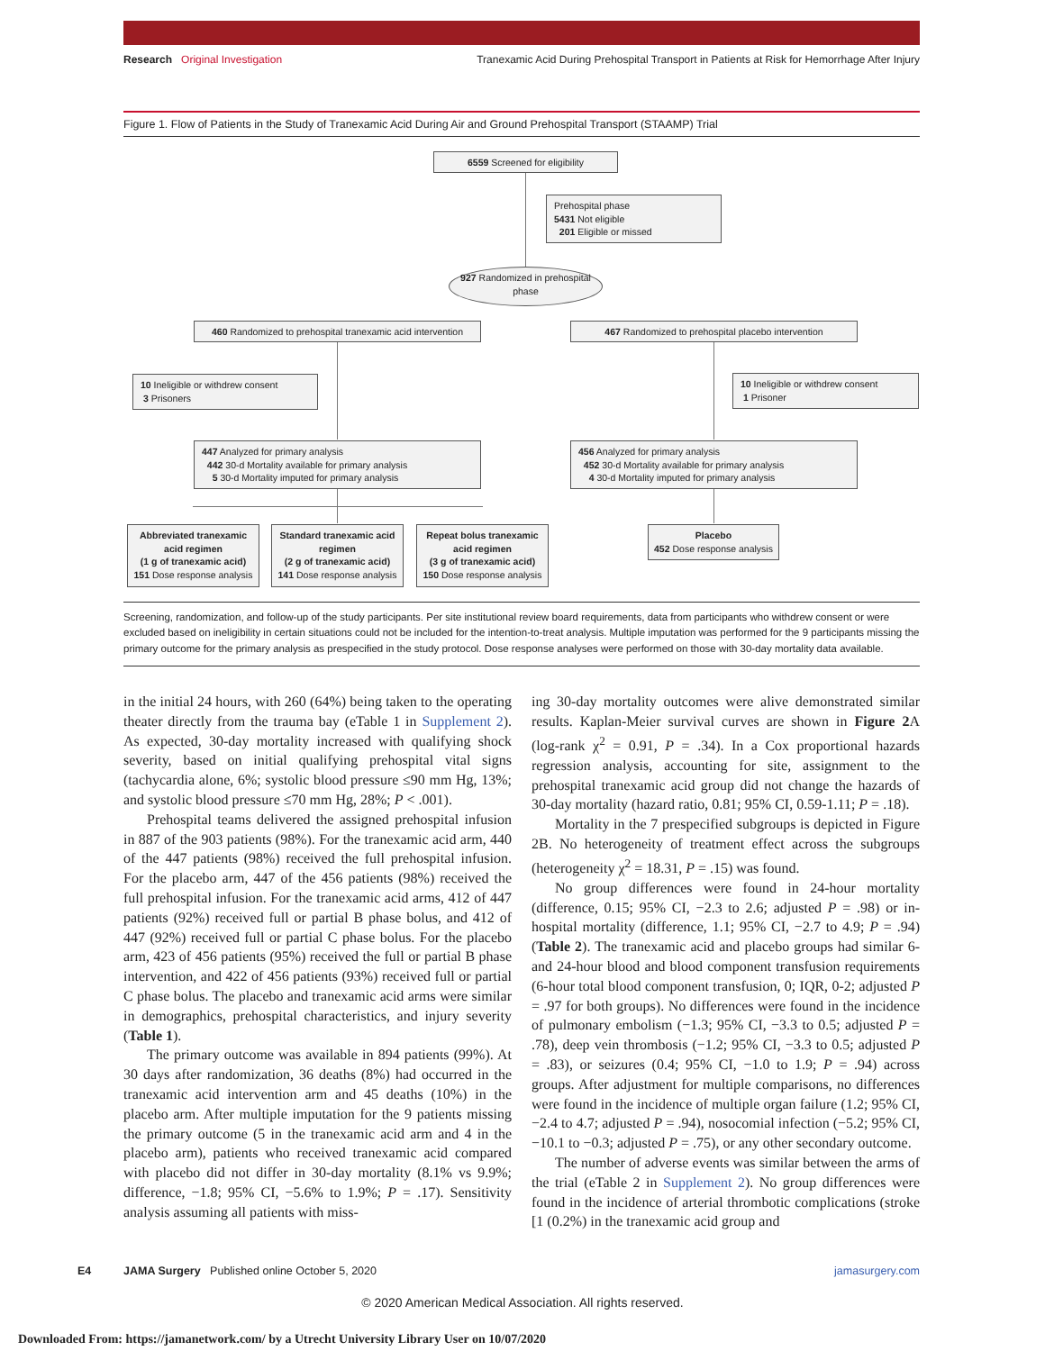Research Original Investigation Tranexamic Acid During Prehospital Transport in Patients at Risk for Hemorrhage After Injury
Figure 1. Flow of Patients in the Study of Tranexamic Acid During Air and Ground Prehospital Transport (STAAMP) Trial
6559 Screened for eligibility
Prehospital phase
5431 Not eligible
201 Eligible or missed
927 Randomized in prehospital phase
460 Randomized to prehospital tranexamic acid intervention
467 Randomized to prehospital placebo intervention
10 Ineligible or withdrew consent
3 Prisoners
10 Ineligible or withdrew consent
1 Prisoner
447 Analyzed for primary analysis
442 30-d Mortality available for primary analysis
5 30-d Mortality imputed for primary analysis
456 Analyzed for primary analysis
452 30-d Mortality available for primary analysis
4 30-d Mortality imputed for primary analysis
Abbreviated tranexamic acid regimen
(1 g of tranexamic acid)
151 Dose response analysis
Standard tranexamic acid regimen
(2 g of tranexamic acid)
141 Dose response analysis
Repeat bolus tranexamic acid regimen
(3 g of tranexamic acid)
150 Dose response analysis
Placebo
452 Dose response analysis
Screening, randomization, and follow-up of the study participants. Per site institutional review board requirements, data from participants who withdrew consent or were excluded based on ineligibility in certain situations could not be included for the intention-to-treat analysis. Multiple imputation was performed for the 9 participants missing the primary outcome for the primary analysis as prespecified in the study protocol. Dose response analyses were performed on those with 30-day mortality data available.
in the initial 24 hours, with 260 (64%) being taken to the operating theater directly from the trauma bay (eTable 1 in Supplement 2). As expected, 30-day mortality increased with qualifying shock severity, based on initial qualifying prehospital vital signs (tachycardia alone, 6%; systolic blood pressure ≤90 mm Hg, 13%; and systolic blood pressure ≤70 mm Hg, 28%; P < .001).
Prehospital teams delivered the assigned prehospital infusion in 887 of the 903 patients (98%). For the tranexamic acid arm, 440 of the 447 patients (98%) received the full prehospital infusion. For the placebo arm, 447 of the 456 patients (98%) received the full prehospital infusion. For the tranexamic acid arms, 412 of 447 patients (92%) received full or partial B phase bolus, and 412 of 447 (92%) received full or partial C phase bolus. For the placebo arm, 423 of 456 patients (95%) received the full or partial B phase intervention, and 422 of 456 patients (93%) received full or partial C phase bolus. The placebo and tranexamic acid arms were similar in demographics, prehospital characteristics, and injury severity (Table 1).
The primary outcome was available in 894 patients (99%). At 30 days after randomization, 36 deaths (8%) had occurred in the tranexamic acid intervention arm and 45 deaths (10%) in the placebo arm. After multiple imputation for the 9 patients missing the primary outcome (5 in the tranexamic acid arm and 4 in the placebo arm), patients who received tranexamic acid compared with placebo did not differ in 30-day mortality (8.1% vs 9.9%; difference, −1.8; 95% CI, −5.6% to 1.9%; P = .17). Sensitivity analysis assuming all patients with miss-
ing 30-day mortality outcomes were alive demonstrated similar results. Kaplan-Meier survival curves are shown in Figure 2 A (log-rank χ<sup>2</sup> = 0.91, P = .34). In a Cox proportional hazards regression analysis, accounting for site, assignment to the prehospital tranexamic acid group did not change the hazards of 30-day mortality (hazard ratio, 0.81; 95% CI, 0.59-1.11; P = .18).
Mortality in the 7 prespecified subgroups is depicted in Figure 2B. No heterogeneity of treatment effect across the subgroups (heterogeneity χ<sup>2</sup> = 18.31, P = .15) was found.
No group differences were found in 24-hour mortality (difference, 0.15; 95% CI, −2.3 to 2.6; adjusted P = .98) or in-hospital mortality (difference, 1.1; 95% CI, −2.7 to 4.9; P = .94) (Table 2). The tranexamic acid and placebo groups had similar 6- and 24-hour blood and blood component transfusion requirements (6-hour total blood component transfusion, 0; IQR, 0-2; adjusted P = .97 for both groups). No differences were found in the incidence of pulmonary embolism (−1.3; 95% CI, −3.3 to 0.5; adjusted P = .78), deep vein thrombosis (−1.2; 95% CI, −3.3 to 0.5; adjusted P = .83), or seizures (0.4; 95% CI, −1.0 to 1.9; P = .94) across groups. After adjustment for multiple comparisons, no differences were found in the incidence of multiple organ failure (1.2; 95% CI, −2.4 to 4.7; adjusted P = .94), nosocomial infection (−5.2; 95% CI, −10.1 to −0.3; adjusted P = .75), or any other secondary outcome.
The number of adverse events was similar between the arms of the trial (eTable 2 in Supplement 2). No group differences were found in the incidence of arterial thrombotic complications (stroke [1 (0.2%) in the tranexamic acid group and
E4 JAMA Surgery Published online October 5, 2020 jamasurgery.com
© 2020 American Medical Association. All rights reserved.
Downloaded From: https://jamanetwork.com/ by a Utrecht University Library User on 10/07/2020